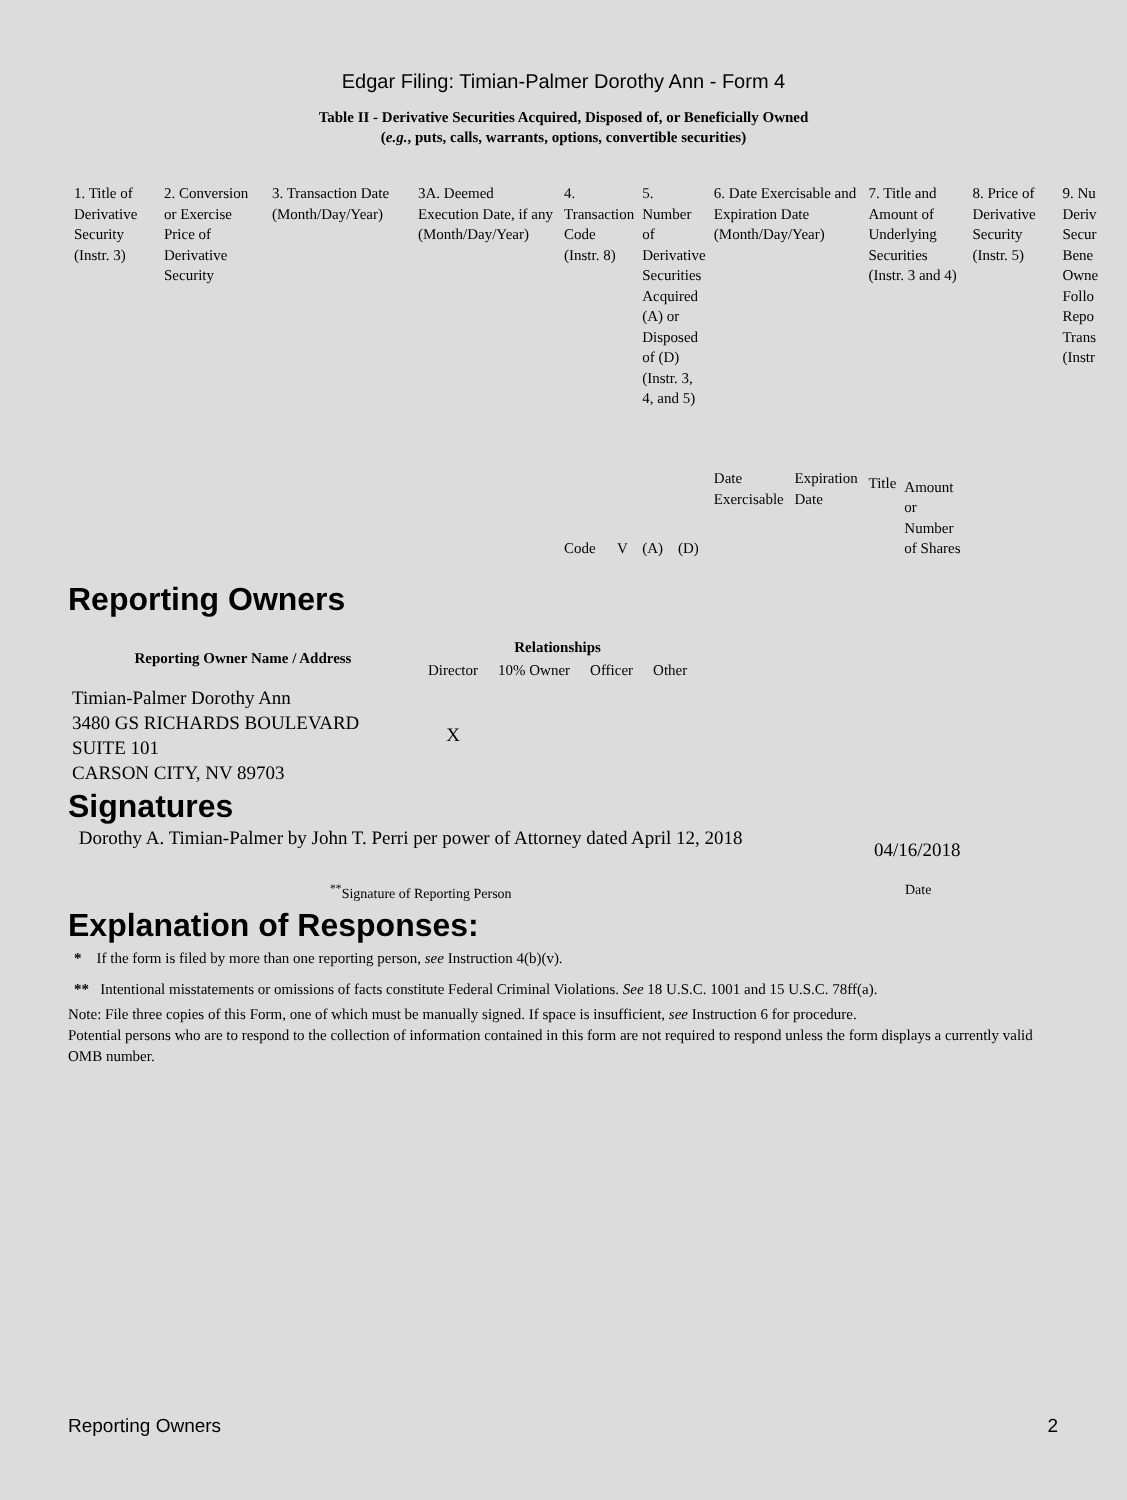Edgar Filing: Timian-Palmer Dorothy Ann - Form 4
Table II - Derivative Securities Acquired, Disposed of, or Beneficially Owned
(e.g., puts, calls, warrants, options, convertible securities)
| 1. Title of Derivative Security (Instr. 3) | 2. Conversion or Exercise Price of Derivative Security | 3. Transaction Date (Month/Day/Year) | 3A. Deemed Execution Date, if any (Month/Day/Year) | 4. Transaction Code (Instr. 8) | | 5. Number of Derivative Securities Acquired (A) or Disposed of (D) (Instr. 3, 4, and 5) | | 6. Date Exercisable and Expiration Date (Month/Day/Year) | | 7. Title and Amount of Underlying Securities (Instr. 3 and 4) | | 8. Price of Derivative Security (Instr. 5) | 9. Nu Deriv Secur Bene Owne Follo Repo Trans (Instr |
| --- | --- | --- | --- | --- | --- | --- | --- | --- | --- | --- | --- | --- | --- |
| | | | | Code | V | (A) | (D) | Date Exercisable | Expiration Date | Title | Amount or Number of Shares | | |
Reporting Owners
| Reporting Owner Name / Address | Relationships | | | |
| --- | --- | --- | --- | --- |
| | Director | 10% Owner | Officer | Other |
| Timian-Palmer Dorothy Ann 3480 GS RICHARDS BOULEVARD SUITE 101 CARSON CITY, NV 89703 | X | | | |
Signatures
Dorothy A. Timian-Palmer by John T. Perri per power of Attorney dated April 12, 2018
04/16/2018
<sup>**</sup> Signature of Reporting Person Date
Explanation of Responses:
* If the form is filed by more than one reporting person, see Instruction 4(b)(v).
** Intentional misstatements or omissions of facts constitute Federal Criminal Violations. See 18 U.S.C. 1001 and 15 U.S.C. 78ff(a).
Note: File three copies of this Form, one of which must be manually signed. If space is insufficient, see Instruction 6 for procedure.
Potential persons who are to respond to the collection of information contained in this form are not required to respond unless the form displays a currently valid OMB number.
Reporting Owners 2